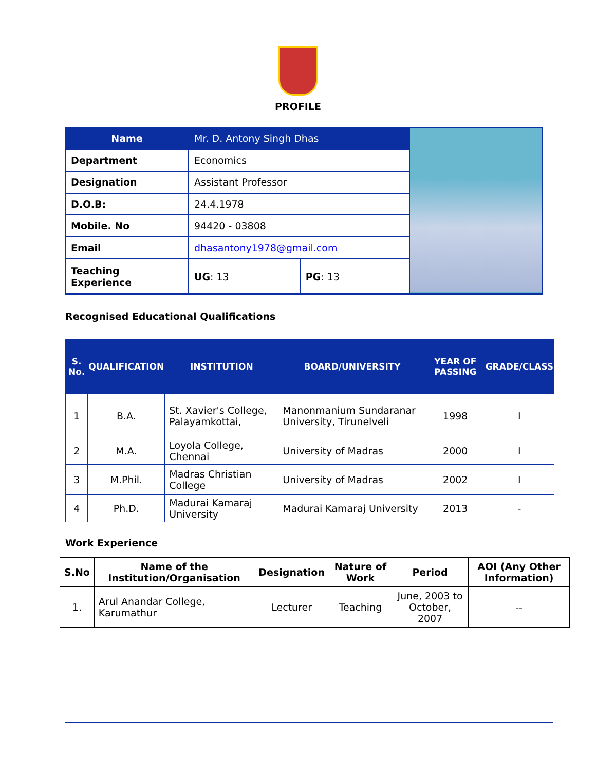PROFILE
| Name | Mr. D. Antony Singh Dhas | | |
| Department | Economics | | |
| Designation | Assistant Professor | | |
| D.O.B: | 24.4.1978 | | |
| Mobile. No | 94420 - 03808 | | |
| Email | dhasantony1978@gmail.com | | |
| Teaching Experience | UG : 13 | PG : 13 | |
Recognised Educational Qualifications
| S. No. | QUALIFICATION | INSTITUTION | BOARD/UNIVERSITY | YEAR OF PASSING | GRADE/CLASS |
| --- | --- | --- | --- | --- | --- |
| 1 | B.A. | St. Xavier's College, Palayamkottai, | Manonmanium Sundaranar University, Tirunelveli | 1998 | I |
| 2 | M.A. | Loyola College, Chennai | University of Madras | 2000 | I |
| 3 | M.Phil. | Madras Christian College | University of Madras | 2002 | I |
| 4 | Ph.D. | Madurai Kamaraj University | Madurai Kamaraj University | 2013 | - |
Work Experience
| S.No | Name of the Institution/Organisation | Designation | Nature of Work | Period | AOI (Any Other Information) |
| --- | --- | --- | --- | --- | --- |
| 1. | Arul Anandar College, Karumathur | Lecturer | Teaching | June, 2003 to October, 2007 | -- |